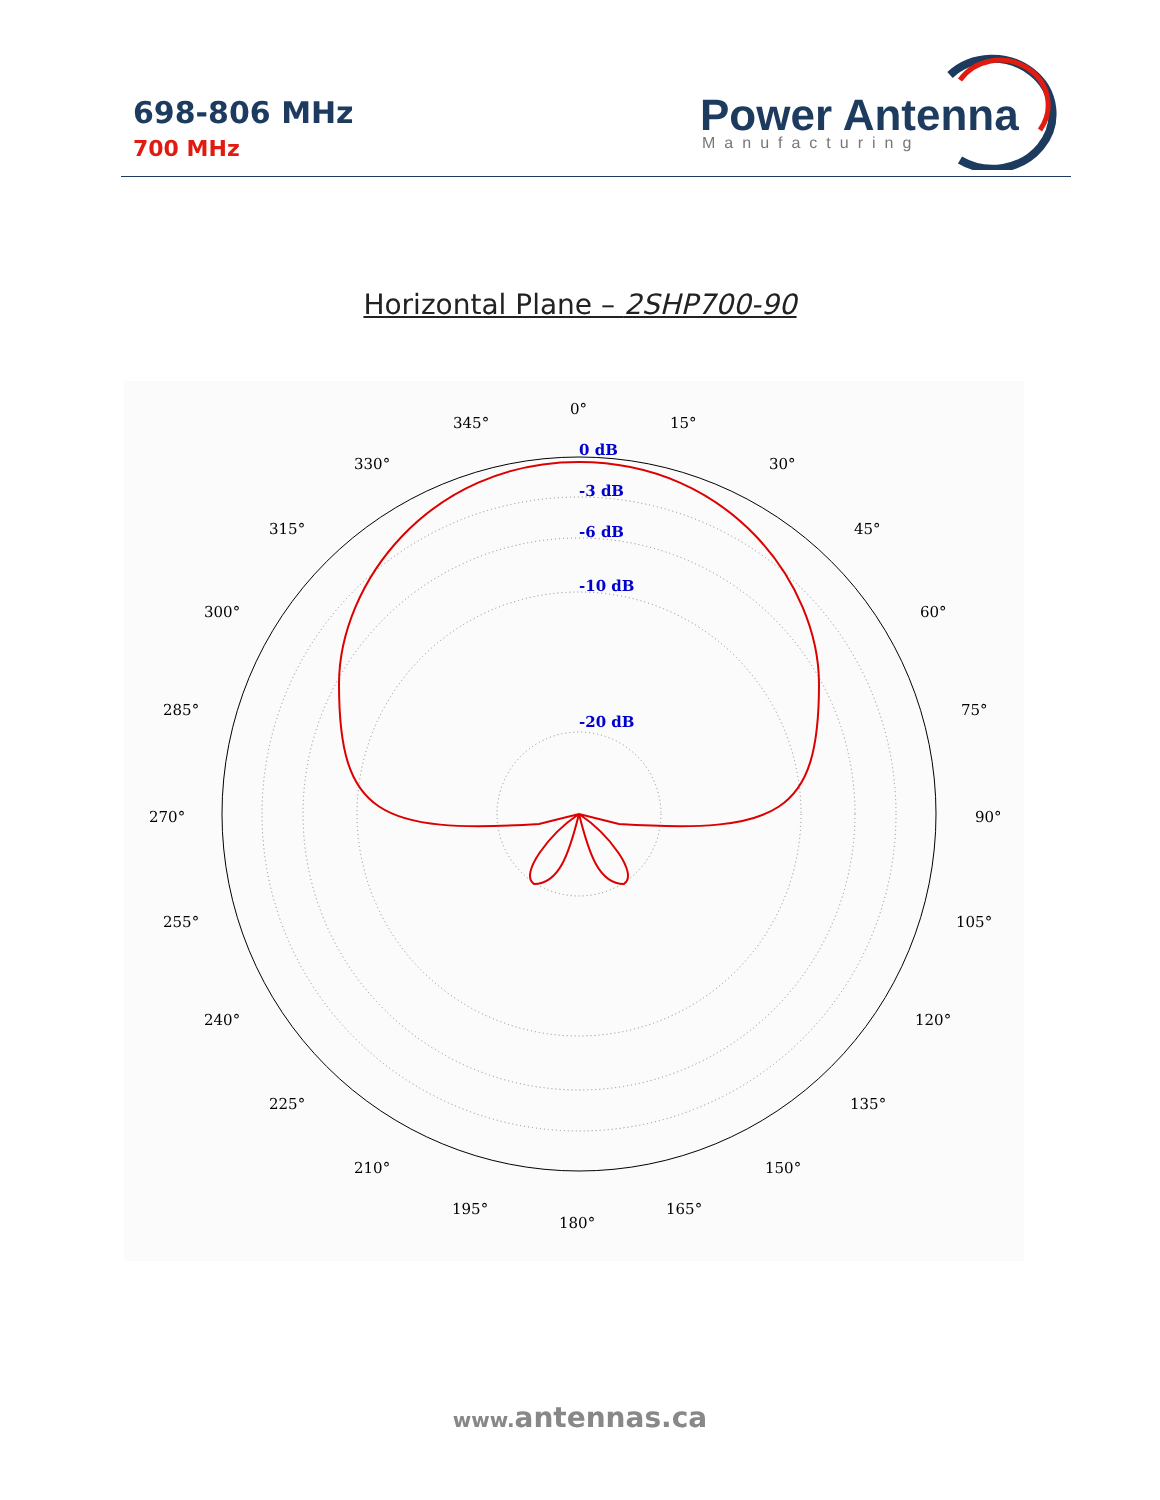698-806 MHz
700 MHz
Power Antenna
Manufacturing
Horizontal Plane – 2SHP700-90
0°
15°
30°
45°
60°
75°
90°
105°
120°
135°
150°
165°
180°
195°
210°
225°
240°
255°
270°
285°
300°
315°
330°
345°
0 dB
-3 dB
-6 dB
-10 dB
-20 dB
www. antennas.ca